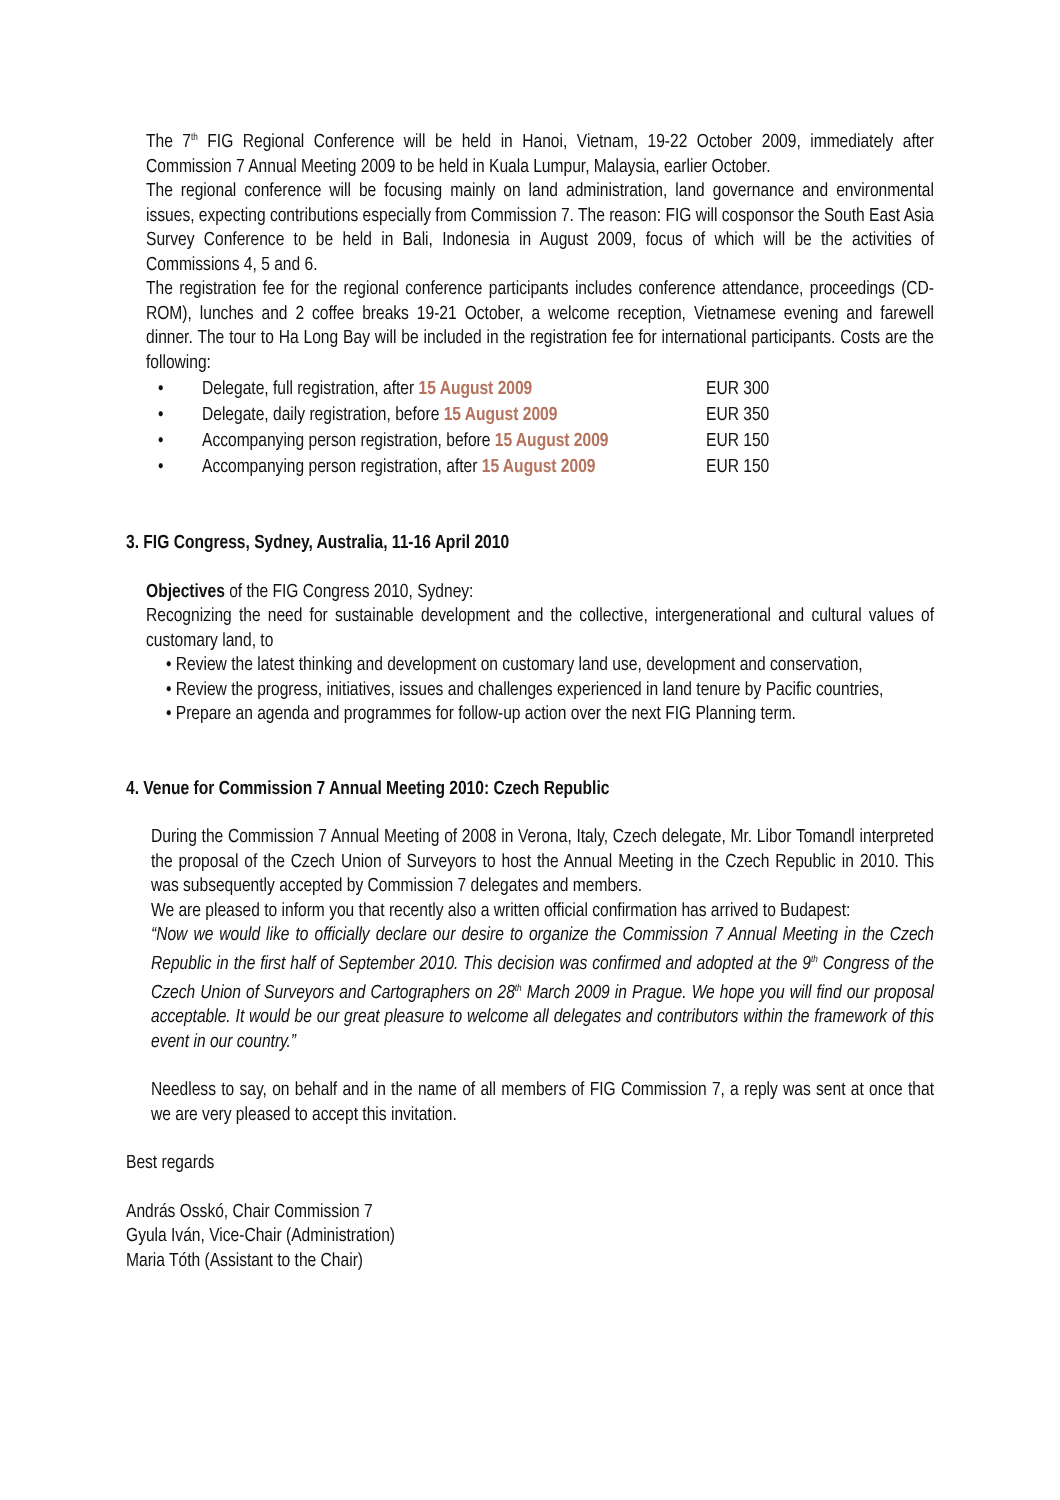The 7<sup>th</sup> FIG Regional Conference will be held in Hanoi, Vietnam, 19-22 October 2009, immediately after Commission 7 Annual Meeting 2009 to be held in Kuala Lumpur, Malaysia, earlier October.
The regional conference will be focusing mainly on land administration, land governance and environmental issues, expecting contributions especially from Commission 7. The reason: FIG will cosponsor the South East Asia Survey Conference to be held in Bali, Indonesia in August 2009, focus of which will be the activities of Commissions 4, 5 and 6.
The registration fee for the regional conference participants includes conference attendance, proceedings (CD-ROM), lunches and 2 coffee breaks 19-21 October, a welcome reception, Vietnamese evening and farewell dinner. The tour to Ha Long Bay will be included in the registration fee for international participants. Costs are the following:
• Delegate, full registration, after 15 August 2009 EUR 300
• Delegate, daily registration, before 15 August 2009 EUR 350
• Accompanying person registration, before 15 August 2009 EUR 150
• Accompanying person registration, after 15 August 2009 EUR 150
3. FIG Congress, Sydney, Australia, 11-16 April 2010
Objectives of the FIG Congress 2010, Sydney:
Recognizing the need for sustainable development and the collective, intergenerational and cultural values of customary land, to
• Review the latest thinking and development on customary land use, development and conservation,
• Review the progress, initiatives, issues and challenges experienced in land tenure by Pacific countries,
• Prepare an agenda and programmes for follow-up action over the next FIG Planning term.
4. Venue for Commission 7 Annual Meeting 2010: Czech Republic
During the Commission 7 Annual Meeting of 2008 in Verona, Italy, Czech delegate, Mr. Libor Tomandl interpreted the proposal of the Czech Union of Surveyors to host the Annual Meeting in the Czech Republic in 2010. This was subsequently accepted by Commission 7 delegates and members.
We are pleased to inform you that recently also a written official confirmation has arrived to Budapest:
“Now we would like to officially declare our desire to organize the Commission 7 Annual Meeting in the Czech Republic in the first half of September 2010. This decision was confirmed and adopted at the 9<sup>th</sup> Congress of the Czech Union of Surveyors and Cartographers on 28<sup>th</sup> March 2009 in Prague. We hope you will find our proposal acceptable. It would be our great pleasure to welcome all delegates and contributors within the framework of this event in our country.”
Needless to say, on behalf and in the name of all members of FIG Commission 7, a reply was sent at once that we are very pleased to accept this invitation.
Best regards
András Osskó, Chair Commission 7
Gyula Iván, Vice-Chair (Administration)
Maria Tóth (Assistant to the Chair)